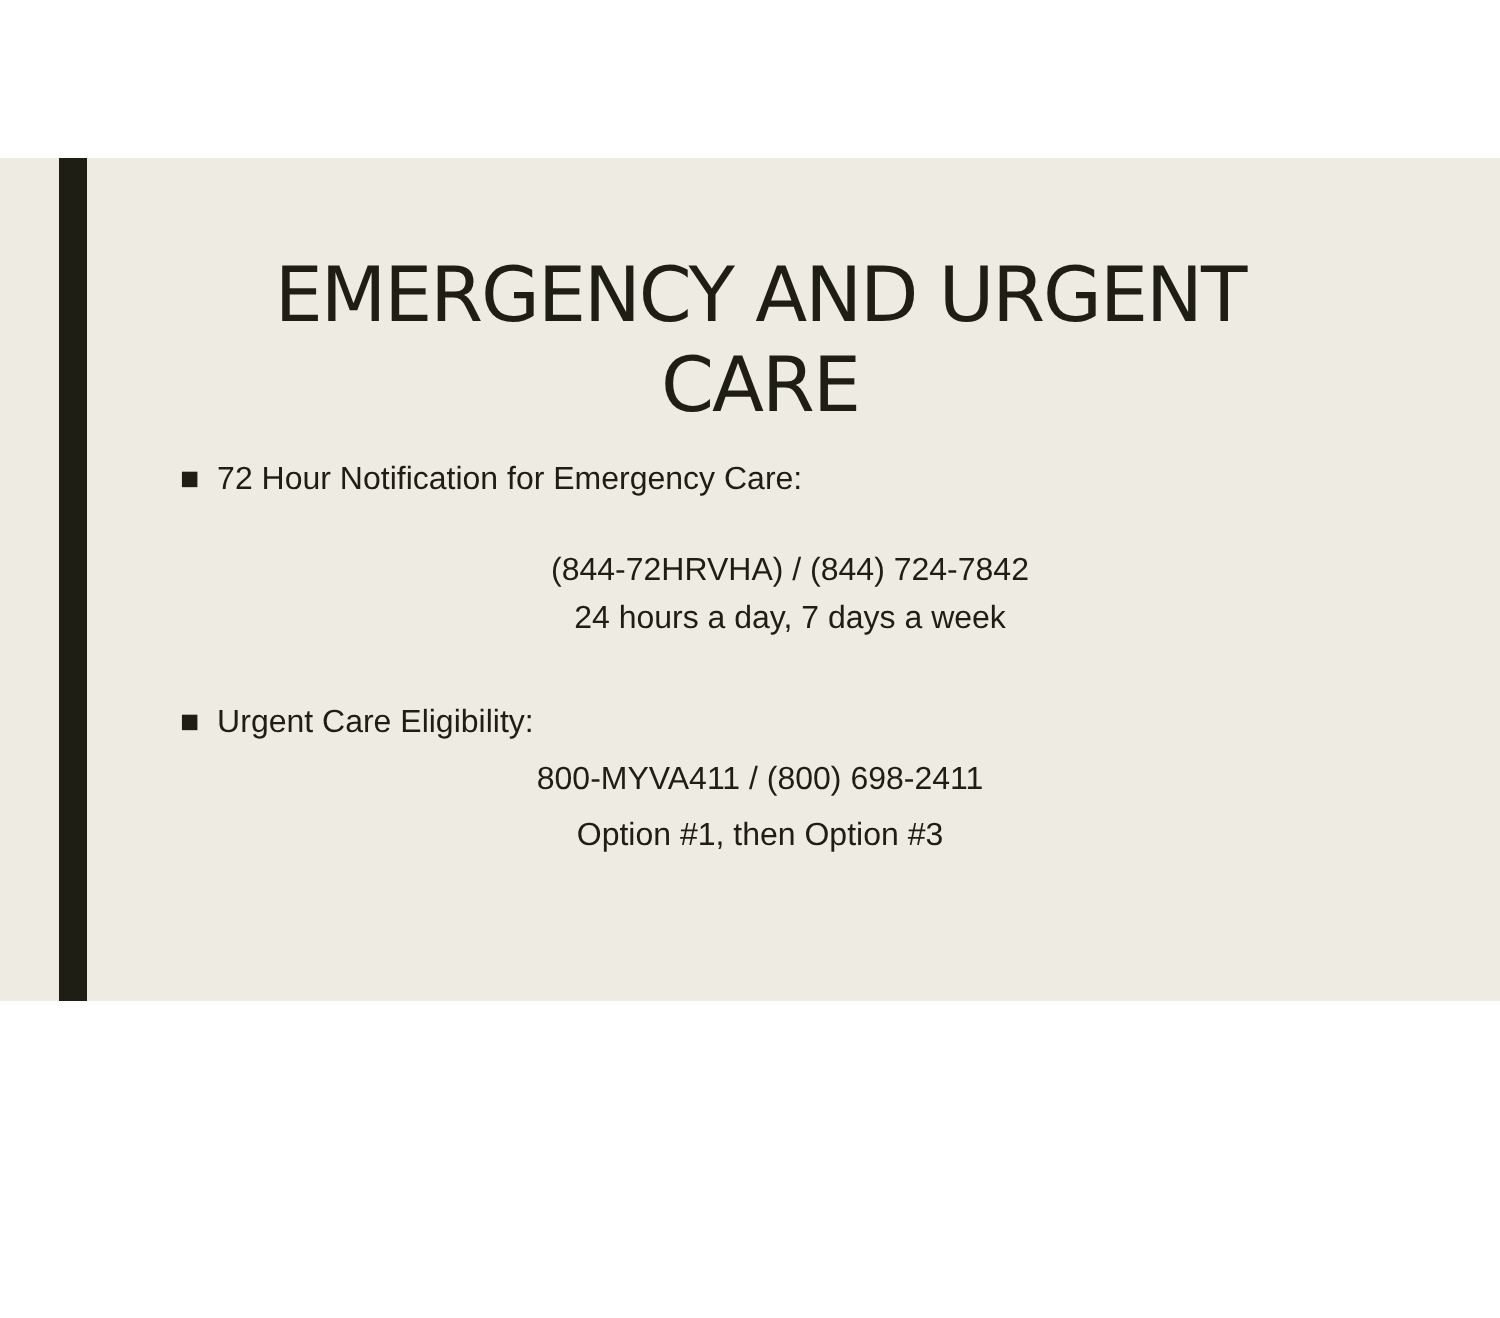EMERGENCY AND URGENT
CARE
■ 72 Hour Notification for Emergency Care:
(844-72HRVHA) / (844) 724-7842
24 hours a day, 7 days a week
■ Urgent Care Eligibility:
800-MYVA411 / (800) 698-2411
Option #1, then Option #3